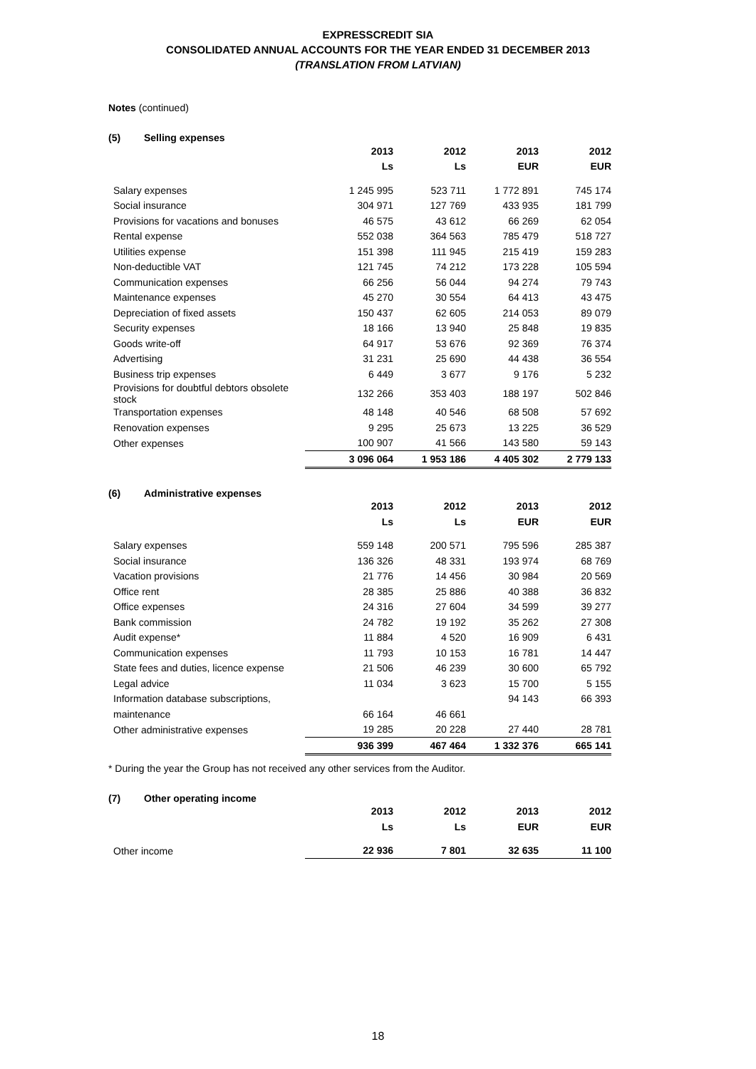EXPRESSCREDIT SIA
CONSOLIDATED ANNUAL ACCOUNTS FOR THE YEAR ENDED 31 DECEMBER 2013
(TRANSLATION FROM LATVIAN)
Notes (continued)
(5) Selling expenses
| | 2013 | 2012 | 2013 | 2012 |
| --- | --- | --- | --- | --- |
| | Ls | Ls | EUR | EUR |
| Salary expenses | 1 245 995 | 523 711 | 1 772 891 | 745 174 |
| Social insurance | 304 971 | 127 769 | 433 935 | 181 799 |
| Provisions for vacations and bonuses | 46 575 | 43 612 | 66 269 | 62 054 |
| Rental expense | 552 038 | 364 563 | 785 479 | 518 727 |
| Utilities expense | 151 398 | 111 945 | 215 419 | 159 283 |
| Non-deductible VAT | 121 745 | 74 212 | 173 228 | 105 594 |
| Communication expenses | 66 256 | 56 044 | 94 274 | 79 743 |
| Maintenance expenses | 45 270 | 30 554 | 64 413 | 43 475 |
| Depreciation of fixed assets | 150 437 | 62 605 | 214 053 | 89 079 |
| Security expenses | 18 166 | 13 940 | 25 848 | 19 835 |
| Goods write-off | 64 917 | 53 676 | 92 369 | 76 374 |
| Advertising | 31 231 | 25 690 | 44 438 | 36 554 |
| Business trip expenses | 6 449 | 3 677 | 9 176 | 5 232 |
| Provisions for doubtful debtors obsolete stock | 132 266 | 353 403 | 188 197 | 502 846 |
| Transportation expenses | 48 148 | 40 546 | 68 508 | 57 692 |
| Renovation expenses | 9 295 | 25 673 | 13 225 | 36 529 |
| Other expenses | 100 907 | 41 566 | 143 580 | 59 143 |
| | 3 096 064 | 1 953 186 | 4 405 302 | 2 779 133 |
(6) Administrative expenses
| | 2013 | 2012 | 2013 | 2012 |
| --- | --- | --- | --- | --- |
| | Ls | Ls | EUR | EUR |
| Salary expenses | 559 148 | 200 571 | 795 596 | 285 387 |
| Social insurance | 136 326 | 48 331 | 193 974 | 68 769 |
| Vacation provisions | 21 776 | 14 456 | 30 984 | 20 569 |
| Office rent | 28 385 | 25 886 | 40 388 | 36 832 |
| Office expenses | 24 316 | 27 604 | 34 599 | 39 277 |
| Bank commission | 24 782 | 19 192 | 35 262 | 27 308 |
| Audit expense* | 11 884 | 4 520 | 16 909 | 6 431 |
| Communication expenses | 11 793 | 10 153 | 16 781 | 14 447 |
| State fees and duties, licence expense | 21 506 | 46 239 | 30 600 | 65 792 |
| Legal advice | 11 034 | 3 623 | 15 700 | 5 155 |
| Information database subscriptions, | | | 94 143 | 66 393 |
| maintenance | 66 164 | 46 661 | | |
| Other administrative expenses | 19 285 | 20 228 | 27 440 | 28 781 |
| | 936 399 | 467 464 | 1 332 376 | 665 141 |
* During the year the Group has not received any other services from the Auditor.
(7) Other operating income
| | 2013 | 2012 | 2013 | 2012 |
| --- | --- | --- | --- | --- |
| | Ls | Ls | EUR | EUR |
| Other income | 22 936 | 7 801 | 32 635 | 11 100 |
18